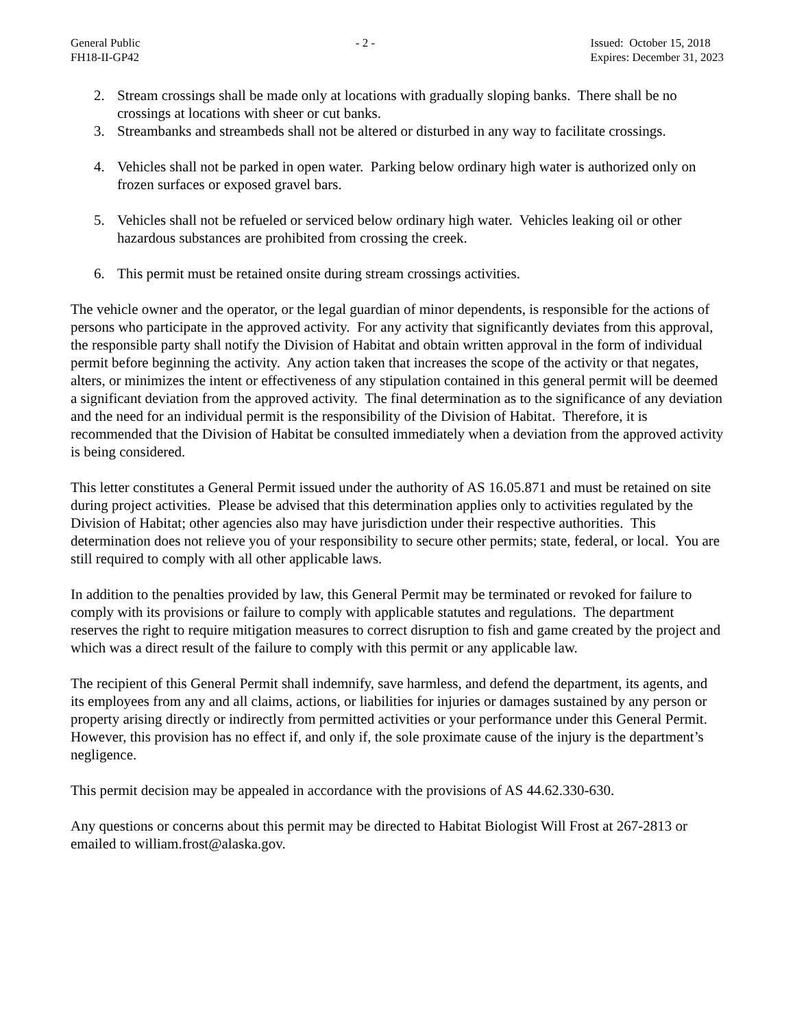General Public
FH18-II-GP42
- 2 - Issued: October 15, 2018
Expires: December 31, 2023
2. Stream crossings shall be made only at locations with gradually sloping banks. There shall be no crossings at locations with sheer or cut banks.
3. Streambanks and streambeds shall not be altered or disturbed in any way to facilitate crossings.
4. Vehicles shall not be parked in open water. Parking below ordinary high water is authorized only on frozen surfaces or exposed gravel bars.
5. Vehicles shall not be refueled or serviced below ordinary high water. Vehicles leaking oil or other hazardous substances are prohibited from crossing the creek.
6. This permit must be retained onsite during stream crossings activities.
The vehicle owner and the operator, or the legal guardian of minor dependents, is responsible for the actions of persons who participate in the approved activity. For any activity that significantly deviates from this approval, the responsible party shall notify the Division of Habitat and obtain written approval in the form of individual permit before beginning the activity. Any action taken that increases the scope of the activity or that negates, alters, or minimizes the intent or effectiveness of any stipulation contained in this general permit will be deemed a significant deviation from the approved activity. The final determination as to the significance of any deviation and the need for an individual permit is the responsibility of the Division of Habitat. Therefore, it is recommended that the Division of Habitat be consulted immediately when a deviation from the approved activity is being considered.
This letter constitutes a General Permit issued under the authority of AS 16.05.871 and must be retained on site during project activities. Please be advised that this determination applies only to activities regulated by the Division of Habitat; other agencies also may have jurisdiction under their respective authorities. This determination does not relieve you of your responsibility to secure other permits; state, federal, or local. You are still required to comply with all other applicable laws.
In addition to the penalties provided by law, this General Permit may be terminated or revoked for failure to comply with its provisions or failure to comply with applicable statutes and regulations. The department reserves the right to require mitigation measures to correct disruption to fish and game created by the project and which was a direct result of the failure to comply with this permit or any applicable law.
The recipient of this General Permit shall indemnify, save harmless, and defend the department, its agents, and its employees from any and all claims, actions, or liabilities for injuries or damages sustained by any person or property arising directly or indirectly from permitted activities or your performance under this General Permit. However, this provision has no effect if, and only if, the sole proximate cause of the injury is the department’s negligence.
This permit decision may be appealed in accordance with the provisions of AS 44.62.330-630.
Any questions or concerns about this permit may be directed to Habitat Biologist Will Frost at 267-2813 or emailed to william.frost@alaska.gov.